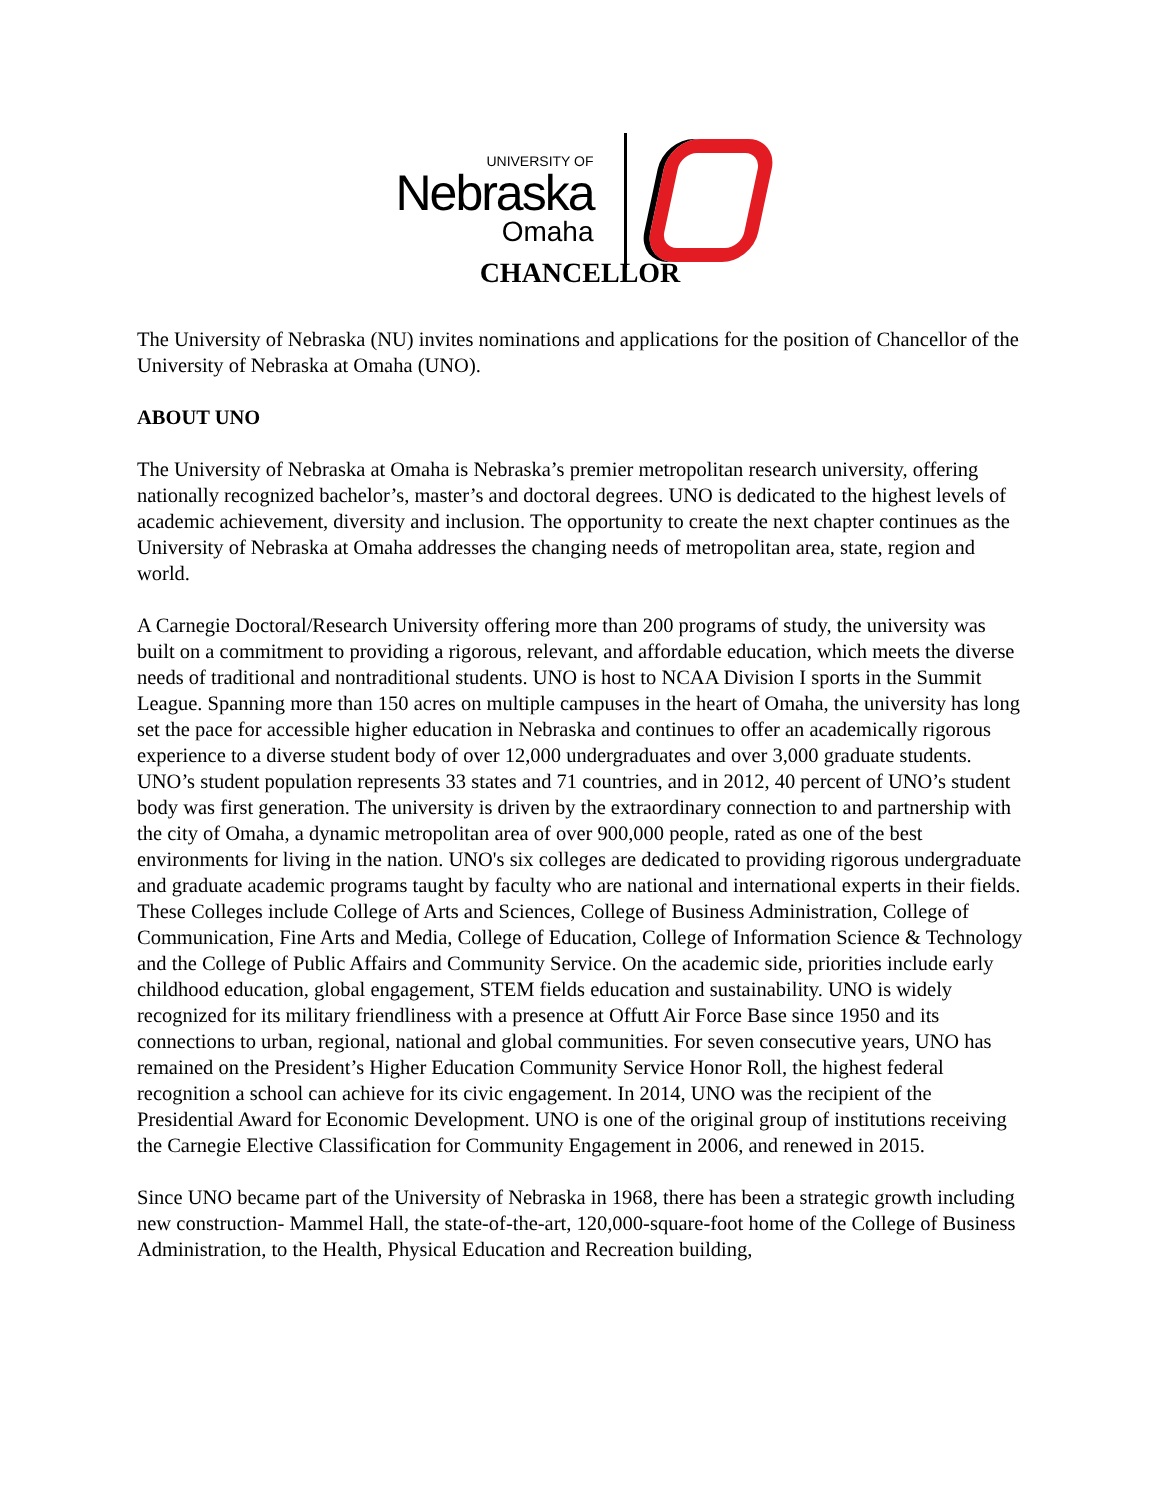UNIVERSITY OF
Nebraska
Omaha
CHANCELLOR
The University of Nebraska (NU) invites nominations and applications for the position of Chancellor of the University of Nebraska at Omaha (UNO).
ABOUT UNO
The University of Nebraska at Omaha is Nebraska’s premier metropolitan research university, offering nationally recognized bachelor’s, master’s and doctoral degrees. UNO is dedicated to the highest levels of academic achievement, diversity and inclusion. The opportunity to create the next chapter continues as the University of Nebraska at Omaha addresses the changing needs of metropolitan area, state, region and world.
A Carnegie Doctoral/Research University offering more than 200 programs of study, the university was built on a commitment to providing a rigorous, relevant, and affordable education, which meets the diverse needs of traditional and nontraditional students. UNO is host to NCAA Division I sports in the Summit League. Spanning more than 150 acres on multiple campuses in the heart of Omaha, the university has long set the pace for accessible higher education in Nebraska and continues to offer an academically rigorous experience to a diverse student body of over 12,000 undergraduates and over 3,000 graduate students. UNO’s student population represents 33 states and 71 countries, and in 2012, 40 percent of UNO’s student body was first generation. The university is driven by the extraordinary connection to and partnership with the city of Omaha, a dynamic metropolitan area of over 900,000 people, rated as one of the best environments for living in the nation. UNO's six colleges are dedicated to providing rigorous undergraduate and graduate academic programs taught by faculty who are national and international experts in their fields. These Colleges include College of Arts and Sciences, College of Business Administration, College of Communication, Fine Arts and Media, College of Education, College of Information Science & Technology and the College of Public Affairs and Community Service. On the academic side, priorities include early childhood education, global engagement, STEM fields education and sustainability. UNO is widely recognized for its military friendliness with a presence at Offutt Air Force Base since 1950 and its connections to urban, regional, national and global communities. For seven consecutive years, UNO has remained on the President’s Higher Education Community Service Honor Roll, the highest federal recognition a school can achieve for its civic engagement. In 2014, UNO was the recipient of the Presidential Award for Economic Development. UNO is one of the original group of institutions receiving the Carnegie Elective Classification for Community Engagement in 2006, and renewed in 2015.
Since UNO became part of the University of Nebraska in 1968, there has been a strategic growth including new construction- Mammel Hall, the state-of-the-art, 120,000-square-foot home of the College of Business Administration, to the Health, Physical Education and Recreation building,